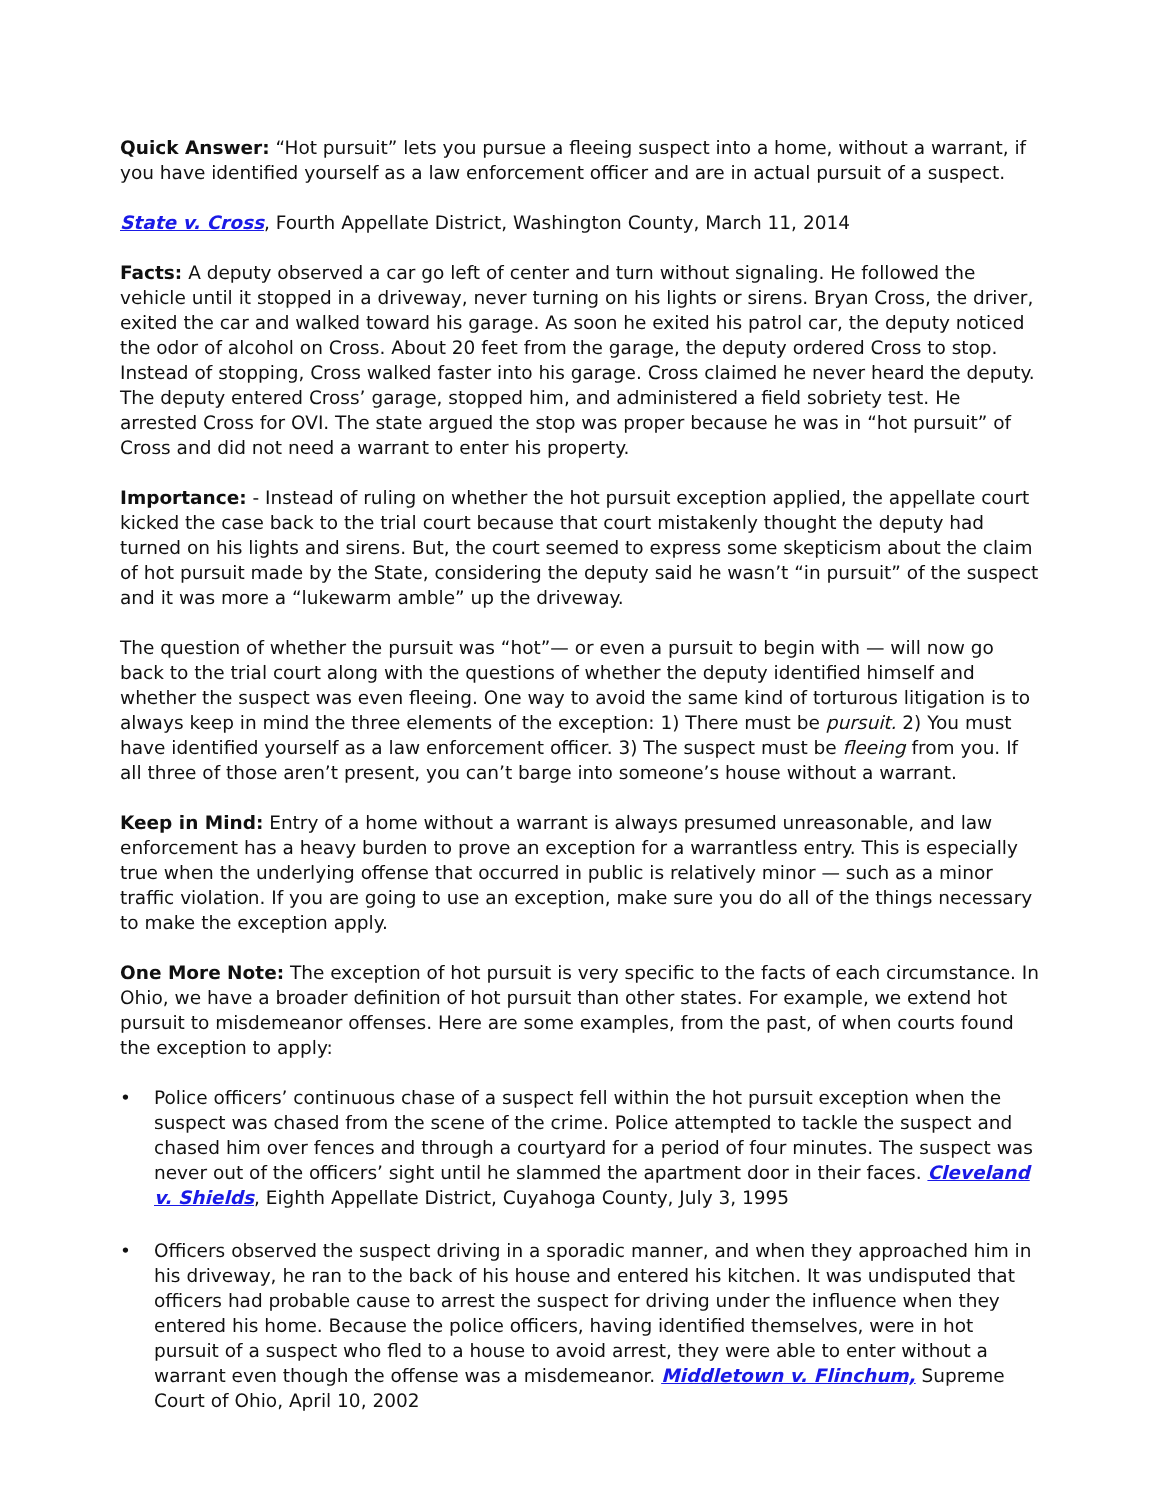Quick Answer: “Hot pursuit” lets you pursue a fleeing suspect into a home, without a warrant, if you have identified yourself as a law enforcement officer and are in actual pursuit of a suspect.
State v. Cross, Fourth Appellate District, Washington County, March 11, 2014
Facts: A deputy observed a car go left of center and turn without signaling. He followed the vehicle until it stopped in a driveway, never turning on his lights or sirens. Bryan Cross, the driver, exited the car and walked toward his garage. As soon he exited his patrol car, the deputy noticed the odor of alcohol on Cross. About 20 feet from the garage, the deputy ordered Cross to stop. Instead of stopping, Cross walked faster into his garage. Cross claimed he never heard the deputy. The deputy entered Cross’ garage, stopped him, and administered a field sobriety test. He arrested Cross for OVI. The state argued the stop was proper because he was in “hot pursuit” of Cross and did not need a warrant to enter his property.
Importance: - Instead of ruling on whether the hot pursuit exception applied, the appellate court kicked the case back to the trial court because that court mistakenly thought the deputy had turned on his lights and sirens. But, the court seemed to express some skepticism about the claim of hot pursuit made by the State, considering the deputy said he wasn’t “in pursuit” of the suspect and it was more a “lukewarm amble” up the driveway.
The question of whether the pursuit was “hot”— or even a pursuit to begin with — will now go back to the trial court along with the questions of whether the deputy identified himself and whether the suspect was even fleeing. One way to avoid the same kind of torturous litigation is to always keep in mind the three elements of the exception: 1) There must be pursuit. 2) You must have identified yourself as a law enforcement officer. 3) The suspect must be fleeing from you. If all three of those aren’t present, you can’t barge into someone’s house without a warrant.
Keep in Mind: Entry of a home without a warrant is always presumed unreasonable, and law enforcement has a heavy burden to prove an exception for a warrantless entry. This is especially true when the underlying offense that occurred in public is relatively minor — such as a minor traffic violation. If you are going to use an exception, make sure you do all of the things necessary to make the exception apply.
One More Note: The exception of hot pursuit is very specific to the facts of each circumstance. In Ohio, we have a broader definition of hot pursuit than other states. For example, we extend hot pursuit to misdemeanor offenses. Here are some examples, from the past, of when courts found the exception to apply:
• Police officers’ continuous chase of a suspect fell within the hot pursuit exception when the suspect was chased from the scene of the crime. Police attempted to tackle the suspect and chased him over fences and through a courtyard for a period of four minutes. The suspect was never out of the officers’ sight until he slammed the apartment door in their faces. Cleveland v. Shields, Eighth Appellate District, Cuyahoga County, July 3, 1995
• Officers observed the suspect driving in a sporadic manner, and when they approached him in his driveway, he ran to the back of his house and entered his kitchen. It was undisputed that officers had probable cause to arrest the suspect for driving under the influence when they entered his home. Because the police officers, having identified themselves, were in hot pursuit of a suspect who fled to a house to avoid arrest, they were able to enter without a warrant even though the offense was a misdemeanor. Middletown v. Flinchum, Supreme Court of Ohio, April 10, 2002